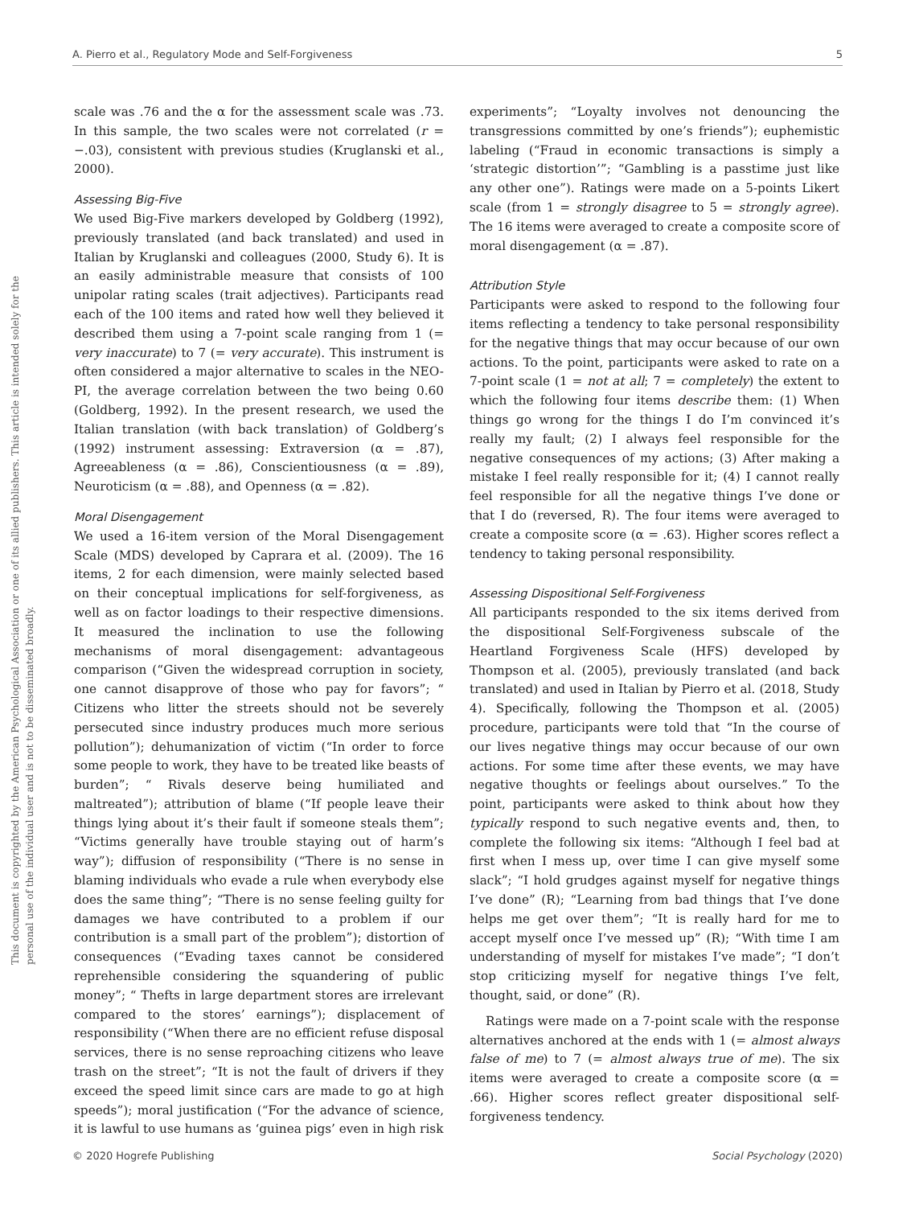A. Pierro et al., Regulatory Mode and Self-Forgiveness 5
This document is copyrighted by the American Psychological Association or one of its allied publishers. This article is intended solely for the personal use of the individual user and is not to be disseminated broadly.
scale was .76 and the α for the assessment scale was .73. In this sample, the two scales were not correlated (r = −.03), consistent with previous studies (Kruglanski et al., 2000).
Assessing Big-Five
We used Big-Five markers developed by Goldberg (1992), previously translated (and back translated) and used in Italian by Kruglanski and colleagues (2000, Study 6). It is an easily administrable measure that consists of 100 unipolar rating scales (trait adjectives). Participants read each of the 100 items and rated how well they believed it described them using a 7-point scale ranging from 1 (= very inaccurate) to 7 (= very accurate). This instrument is often considered a major alternative to scales in the NEO-PI, the average correlation between the two being 0.60 (Goldberg, 1992). In the present research, we used the Italian translation (with back translation) of Goldberg’s (1992) instrument assessing: Extraversion (α = .87), Agreeableness (α = .86), Conscientiousness (α = .89), Neuroticism (α = .88), and Openness (α = .82).
Moral Disengagement
We used a 16-item version of the Moral Disengagement Scale (MDS) developed by Caprara et al. (2009). The 16 items, 2 for each dimension, were mainly selected based on their conceptual implications for self-forgiveness, as well as on factor loadings to their respective dimensions. It measured the inclination to use the following mechanisms of moral disengagement: advantageous comparison (“Given the widespread corruption in society, one cannot disapprove of those who pay for favors”; “ Citizens who litter the streets should not be severely persecuted since industry produces much more serious pollution”); dehumanization of victim (“In order to force some people to work, they have to be treated like beasts of burden”; “ Rivals deserve being humiliated and maltreated”); attribution of blame (“If people leave their things lying about it’s their fault if someone steals them”; “Victims generally have trouble staying out of harm’s way”); diffusion of responsibility (“There is no sense in blaming individuals who evade a rule when everybody else does the same thing”; “There is no sense feeling guilty for damages we have contributed to a problem if our contribution is a small part of the problem”); distortion of consequences (“Evading taxes cannot be considered reprehensible considering the squandering of public money”; “ Thefts in large department stores are irrelevant compared to the stores’ earnings”); displacement of responsibility (“When there are no efficient refuse disposal services, there is no sense reproaching citizens who leave trash on the street”; “It is not the fault of drivers if they exceed the speed limit since cars are made to go at high speeds”); moral justification (“For the advance of science, it is lawful to use humans as ‘guinea pigs’ even in high risk
experiments”; “Loyalty involves not denouncing the transgressions committed by one’s friends”); euphemistic labeling (“Fraud in economic transactions is simply a ‘strategic distortion’”; “Gambling is a passtime just like any other one”). Ratings were made on a 5-points Likert scale (from 1 = strongly disagree to 5 = strongly agree). The 16 items were averaged to create a composite score of moral disengagement (α = .87).
Attribution Style
Participants were asked to respond to the following four items reflecting a tendency to take personal responsibility for the negative things that may occur because of our own actions. To the point, participants were asked to rate on a 7-point scale (1 = not at all; 7 = completely) the extent to which the following four items describe them: (1) When things go wrong for the things I do I’m convinced it’s really my fault; (2) I always feel responsible for the negative consequences of my actions; (3) After making a mistake I feel really responsible for it; (4) I cannot really feel responsible for all the negative things I’ve done or that I do (reversed, R). The four items were averaged to create a composite score (α = .63). Higher scores reflect a tendency to taking personal responsibility.
Assessing Dispositional Self-Forgiveness
All participants responded to the six items derived from the dispositional Self-Forgiveness subscale of the Heartland Forgiveness Scale (HFS) developed by Thompson et al. (2005), previously translated (and back translated) and used in Italian by Pierro et al. (2018, Study 4). Specifically, following the Thompson et al. (2005) procedure, participants were told that “In the course of our lives negative things may occur because of our own actions. For some time after these events, we may have negative thoughts or feelings about ourselves.” To the point, participants were asked to think about how they typically respond to such negative events and, then, to complete the following six items: “Although I feel bad at first when I mess up, over time I can give myself some slack”; “I hold grudges against myself for negative things I’ve done” (R); “Learning from bad things that I’ve done helps me get over them”; “It is really hard for me to accept myself once I’ve messed up” (R); “With time I am understanding of myself for mistakes I’ve made”; “I don’t stop criticizing myself for negative things I’ve felt, thought, said, or done” (R).
Ratings were made on a 7-point scale with the response alternatives anchored at the ends with 1 (= almost always false of me) to 7 (= almost always true of me). The six items were averaged to create a composite score (α = .66). Higher scores reflect greater dispositional self-forgiveness tendency.
© 2020 Hogrefe Publishing Social Psychology (2020)